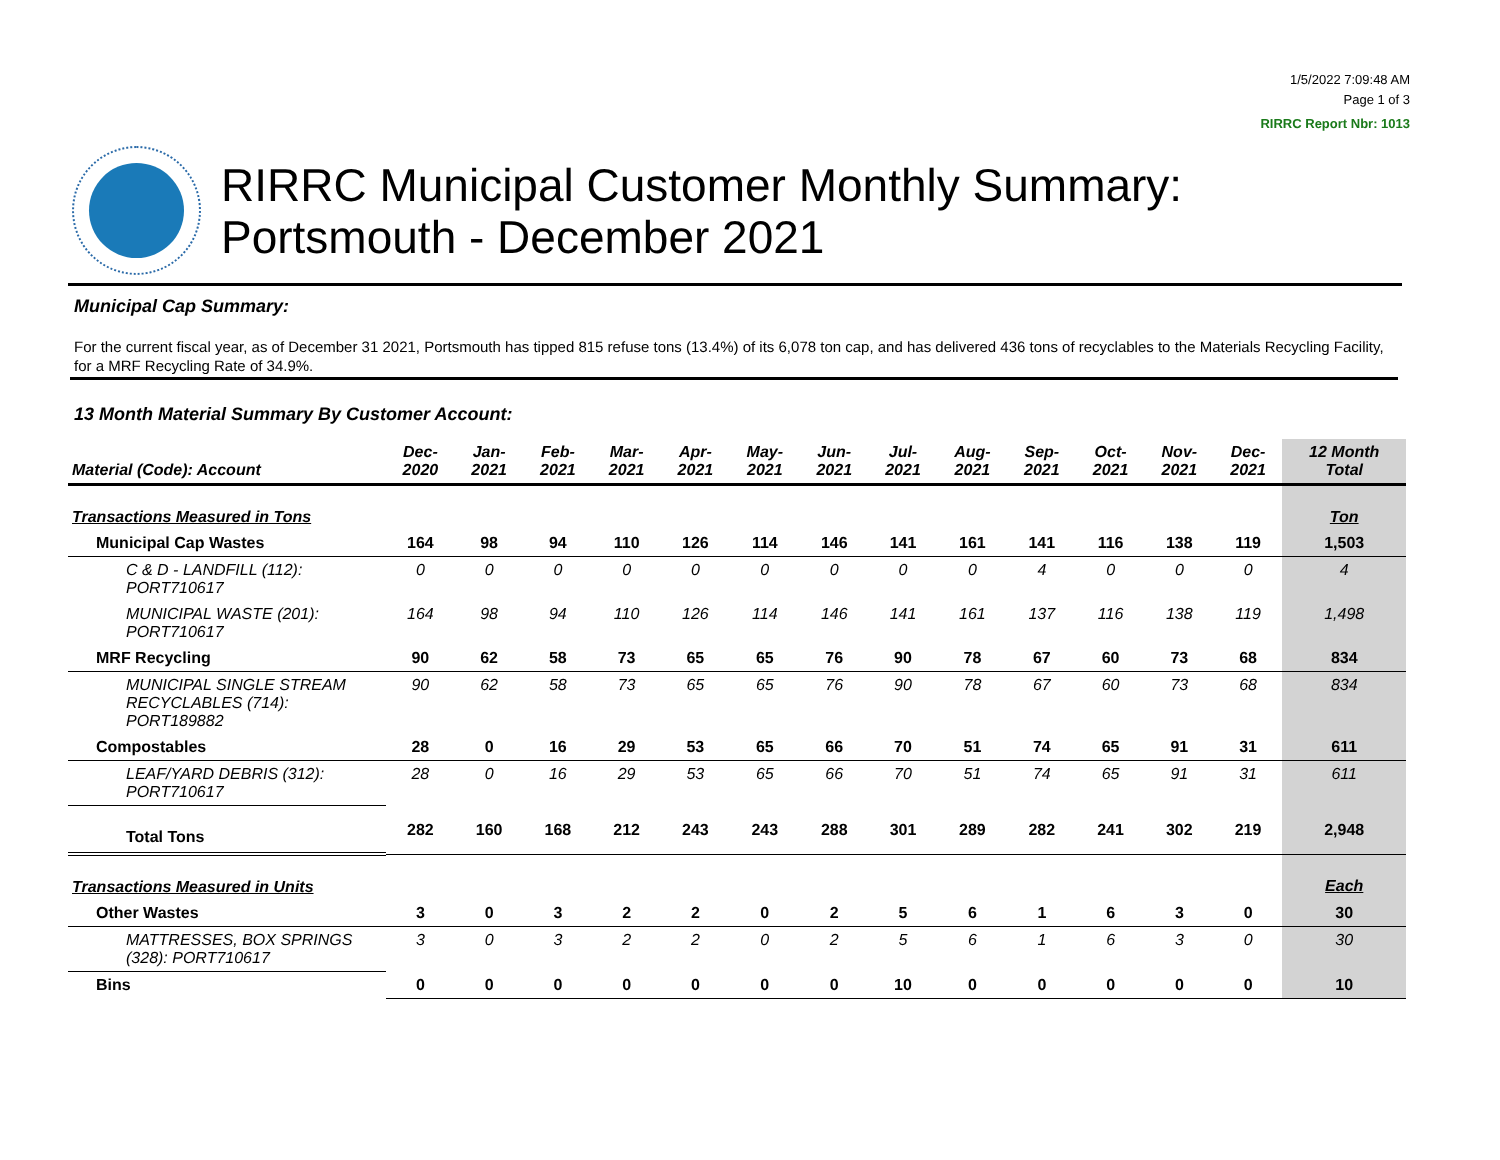1/5/2022 7:09:48 AM
Page 1 of 3
RIRRC Report Nbr: 1013
RIRRC Municipal Customer Monthly Summary:
Portsmouth - December 2021
Municipal Cap Summary:
For the current fiscal year, as of December 31 2021, Portsmouth has tipped 815 refuse tons (13.4%) of its 6,078 ton cap, and has delivered 436 tons of recyclables to the Materials Recycling Facility, for a MRF Recycling Rate of 34.9%.
13 Month Material Summary By Customer Account:
| Material (Code): Account | Dec- 2020 | Jan- 2021 | Feb- 2021 | Mar- 2021 | Apr- 2021 | May- 2021 | Jun- 2021 | Jul- 2021 | Aug- 2021 | Sep- 2021 | Oct- 2021 | Nov- 2021 | Dec- 2021 | 12 Month Total |
| --- | --- | --- | --- | --- | --- | --- | --- | --- | --- | --- | --- | --- | --- | --- |
| Transactions Measured in Tons | | | | | | | | | | | | | | Ton |
| Municipal Cap Wastes | 164 | 98 | 94 | 110 | 126 | 114 | 146 | 141 | 161 | 141 | 116 | 138 | 119 | 1,503 |
| C & D - LANDFILL (112): PORT710617 | 0 | 0 | 0 | 0 | 0 | 0 | 0 | 0 | 0 | 4 | 0 | 0 | 0 | 4 |
| MUNICIPAL WASTE (201): PORT710617 | 164 | 98 | 94 | 110 | 126 | 114 | 146 | 141 | 161 | 137 | 116 | 138 | 119 | 1,498 |
| MRF Recycling | 90 | 62 | 58 | 73 | 65 | 65 | 76 | 90 | 78 | 67 | 60 | 73 | 68 | 834 |
| MUNICIPAL SINGLE STREAM RECYCLABLES (714): PORT189882 | 90 | 62 | 58 | 73 | 65 | 65 | 76 | 90 | 78 | 67 | 60 | 73 | 68 | 834 |
| Compostables | 28 | 0 | 16 | 29 | 53 | 65 | 66 | 70 | 51 | 74 | 65 | 91 | 31 | 611 |
| LEAF/YARD DEBRIS (312): PORT710617 | 28 | 0 | 16 | 29 | 53 | 65 | 66 | 70 | 51 | 74 | 65 | 91 | 31 | 611 |
| Total Tons | 282 | 160 | 168 | 212 | 243 | 243 | 288 | 301 | 289 | 282 | 241 | 302 | 219 | 2,948 |
| Transactions Measured in Units | | | | | | | | | | | | | | Each |
| Other Wastes | 3 | 0 | 3 | 2 | 2 | 0 | 2 | 5 | 6 | 1 | 6 | 3 | 0 | 30 |
| MATTRESSES, BOX SPRINGS (328): PORT710617 | 3 | 0 | 3 | 2 | 2 | 0 | 2 | 5 | 6 | 1 | 6 | 3 | 0 | 30 |
| Bins | 0 | 0 | 0 | 0 | 0 | 0 | 0 | 10 | 0 | 0 | 0 | 0 | 0 | 10 |